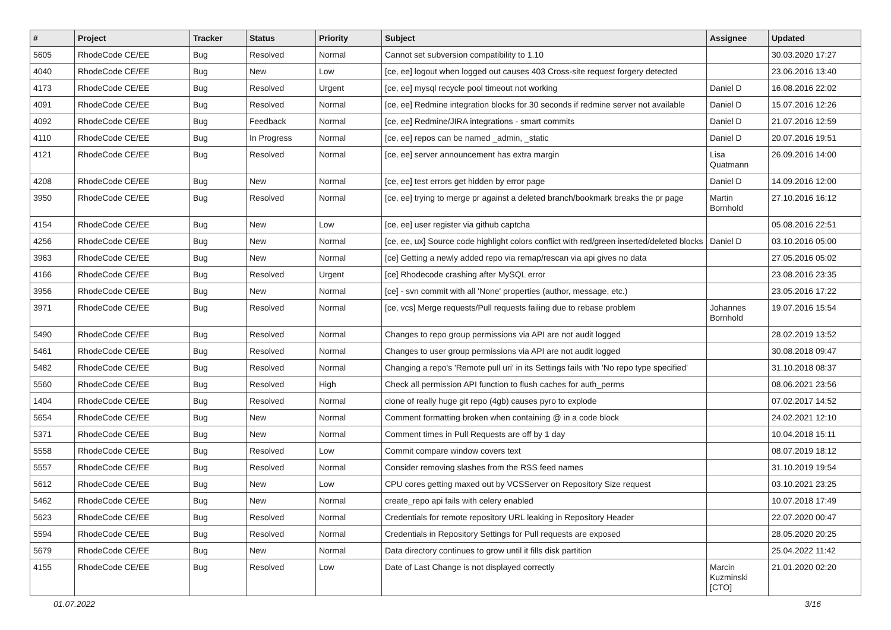| # | Project | Tracker | Status | Priority | Subject | Assignee | Updated |
| --- | --- | --- | --- | --- | --- | --- | --- |
| 5605 | RhodeCode CE/EE | Bug | Resolved | Normal | Cannot set subversion compatibility to 1.10 | | 30.03.2020 17:27 |
| 4040 | RhodeCode CE/EE | Bug | New | Low | [ce, ee] logout when logged out causes 403 Cross-site request forgery detected | | 23.06.2016 13:40 |
| 4173 | RhodeCode CE/EE | Bug | Resolved | Urgent | [ce, ee] mysql recycle pool timeout not working | Daniel D | 16.08.2016 22:02 |
| 4091 | RhodeCode CE/EE | Bug | Resolved | Normal | [ce, ee] Redmine integration blocks for 30 seconds if redmine server not available | Daniel D | 15.07.2016 12:26 |
| 4092 | RhodeCode CE/EE | Bug | Feedback | Normal | [ce, ee] Redmine/JIRA integrations - smart commits | Daniel D | 21.07.2016 12:59 |
| 4110 | RhodeCode CE/EE | Bug | In Progress | Normal | [ce, ee] repos can be named _admin, _static | Daniel D | 20.07.2016 19:51 |
| 4121 | RhodeCode CE/EE | Bug | Resolved | Normal | [ce, ee] server announcement has extra margin | Lisa Quatmann | 26.09.2016 14:00 |
| 4208 | RhodeCode CE/EE | Bug | New | Normal | [ce, ee] test errors get hidden by error page | Daniel D | 14.09.2016 12:00 |
| 3950 | RhodeCode CE/EE | Bug | Resolved | Normal | [ce, ee] trying to merge pr against a deleted branch/bookmark breaks the pr page | Martin Bornhold | 27.10.2016 16:12 |
| 4154 | RhodeCode CE/EE | Bug | New | Low | [ce, ee] user register via github captcha | | 05.08.2016 22:51 |
| 4256 | RhodeCode CE/EE | Bug | New | Normal | [ce, ee, ux] Source code highlight colors conflict with red/green inserted/deleted blocks | Daniel D | 03.10.2016 05:00 |
| 3963 | RhodeCode CE/EE | Bug | New | Normal | [ce] Getting a newly added repo via remap/rescan via api gives no data | | 27.05.2016 05:02 |
| 4166 | RhodeCode CE/EE | Bug | Resolved | Urgent | [ce] Rhodecode crashing after MySQL error | | 23.08.2016 23:35 |
| 3956 | RhodeCode CE/EE | Bug | New | Normal | [ce] - svn commit with all 'None' properties (author, message, etc.) | | 23.05.2016 17:22 |
| 3971 | RhodeCode CE/EE | Bug | Resolved | Normal | [ce, vcs] Merge requests/Pull requests failing due to rebase problem | Johannes Bornhold | 19.07.2016 15:54 |
| 5490 | RhodeCode CE/EE | Bug | Resolved | Normal | Changes to repo group permissions via API are not audit logged | | 28.02.2019 13:52 |
| 5461 | RhodeCode CE/EE | Bug | Resolved | Normal | Changes to user group permissions via API are not audit logged | | 30.08.2018 09:47 |
| 5482 | RhodeCode CE/EE | Bug | Resolved | Normal | Changing a repo's 'Remote pull uri' in its Settings fails with 'No repo type specified' | | 31.10.2018 08:37 |
| 5560 | RhodeCode CE/EE | Bug | Resolved | High | Check all permission API function to flush caches for auth_perms | | 08.06.2021 23:56 |
| 1404 | RhodeCode CE/EE | Bug | Resolved | Normal | clone of really huge git repo (4gb) causes pyro to explode | | 07.02.2017 14:52 |
| 5654 | RhodeCode CE/EE | Bug | New | Normal | Comment formatting broken when containing @ in a code block | | 24.02.2021 12:10 |
| 5371 | RhodeCode CE/EE | Bug | New | Normal | Comment times in Pull Requests are off by 1 day | | 10.04.2018 15:11 |
| 5558 | RhodeCode CE/EE | Bug | Resolved | Low | Commit compare window covers text | | 08.07.2019 18:12 |
| 5557 | RhodeCode CE/EE | Bug | Resolved | Normal | Consider removing slashes from the RSS feed names | | 31.10.2019 19:54 |
| 5612 | RhodeCode CE/EE | Bug | New | Low | CPU cores getting maxed out by VCSServer on Repository Size request | | 03.10.2021 23:25 |
| 5462 | RhodeCode CE/EE | Bug | New | Normal | create_repo api fails with celery enabled | | 10.07.2018 17:49 |
| 5623 | RhodeCode CE/EE | Bug | Resolved | Normal | Credentials for remote repository URL leaking in Repository Header | | 22.07.2020 00:47 |
| 5594 | RhodeCode CE/EE | Bug | Resolved | Normal | Credentials in Repository Settings for Pull requests are exposed | | 28.05.2020 20:25 |
| 5679 | RhodeCode CE/EE | Bug | New | Normal | Data directory continues to grow until it fills disk partition | | 25.04.2022 11:42 |
| 4155 | RhodeCode CE/EE | Bug | Resolved | Low | Date of Last Change is not displayed correctly | Marcin Kuzminski [CTO] | 21.01.2020 02:20 |
01.07.2022 3/16